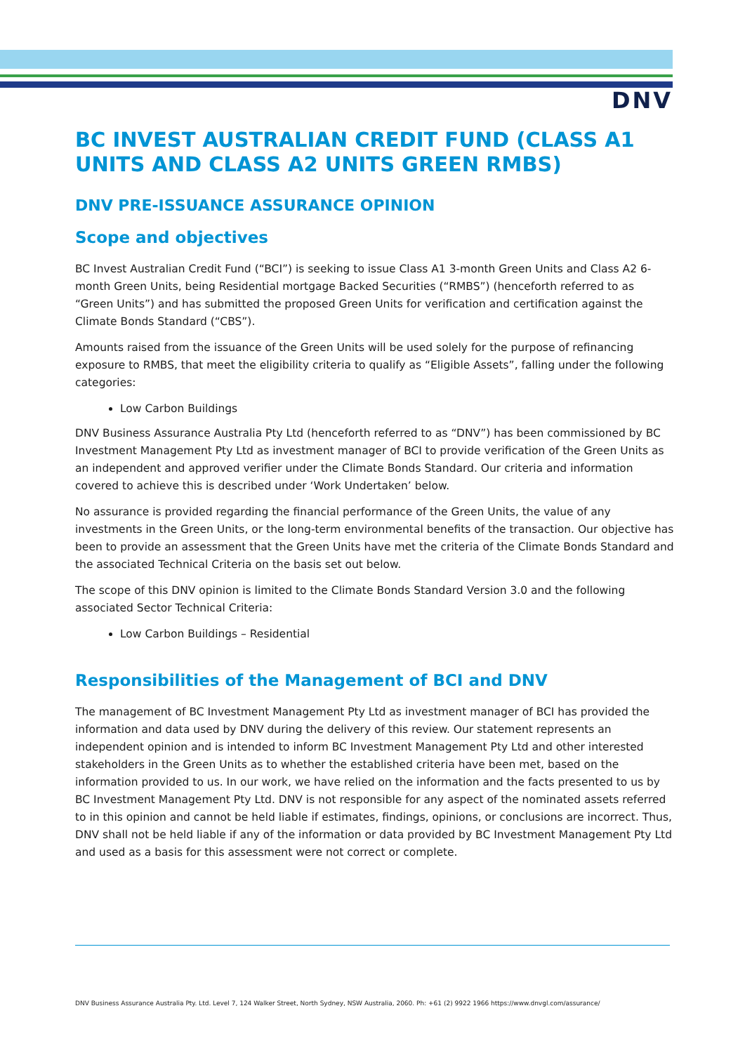DNV
BC INVEST AUSTRALIAN CREDIT FUND (CLASS A1 UNITS AND CLASS A2 UNITS GREEN RMBS)
DNV PRE-ISSUANCE ASSURANCE OPINION
Scope and objectives
BC Invest Australian Credit Fund (“BCI”) is seeking to issue Class A1 3-month Green Units and Class A2 6-month Green Units, being Residential mortgage Backed Securities (“RMBS”) (henceforth referred to as “Green Units”) and has submitted the proposed Green Units for verification and certification against the Climate Bonds Standard (“CBS”).
Amounts raised from the issuance of the Green Units will be used solely for the purpose of refinancing exposure to RMBS, that meet the eligibility criteria to qualify as “Eligible Assets”, falling under the following categories:
Low Carbon Buildings
DNV Business Assurance Australia Pty Ltd (henceforth referred to as “DNV”) has been commissioned by BC Investment Management Pty Ltd as investment manager of BCI to provide verification of the Green Units as an independent and approved verifier under the Climate Bonds Standard. Our criteria and information covered to achieve this is described under ‘Work Undertaken’ below.
No assurance is provided regarding the financial performance of the Green Units, the value of any investments in the Green Units, or the long-term environmental benefits of the transaction. Our objective has been to provide an assessment that the Green Units have met the criteria of the Climate Bonds Standard and the associated Technical Criteria on the basis set out below.
The scope of this DNV opinion is limited to the Climate Bonds Standard Version 3.0 and the following associated Sector Technical Criteria:
Low Carbon Buildings – Residential
Responsibilities of the Management of BCI and DNV
The management of BC Investment Management Pty Ltd as investment manager of BCI has provided the information and data used by DNV during the delivery of this review. Our statement represents an independent opinion and is intended to inform BC Investment Management Pty Ltd and other interested stakeholders in the Green Units as to whether the established criteria have been met, based on the information provided to us. In our work, we have relied on the information and the facts presented to us by BC Investment Management Pty Ltd. DNV is not responsible for any aspect of the nominated assets referred to in this opinion and cannot be held liable if estimates, findings, opinions, or conclusions are incorrect. Thus, DNV shall not be held liable if any of the information or data provided by BC Investment Management Pty Ltd and used as a basis for this assessment were not correct or complete.
DNV Business Assurance Australia Pty. Ltd. Level 7, 124 Walker Street, North Sydney, NSW Australia, 2060. Ph: +61 (2) 9922 1966 https://www.dnvgl.com/assurance/